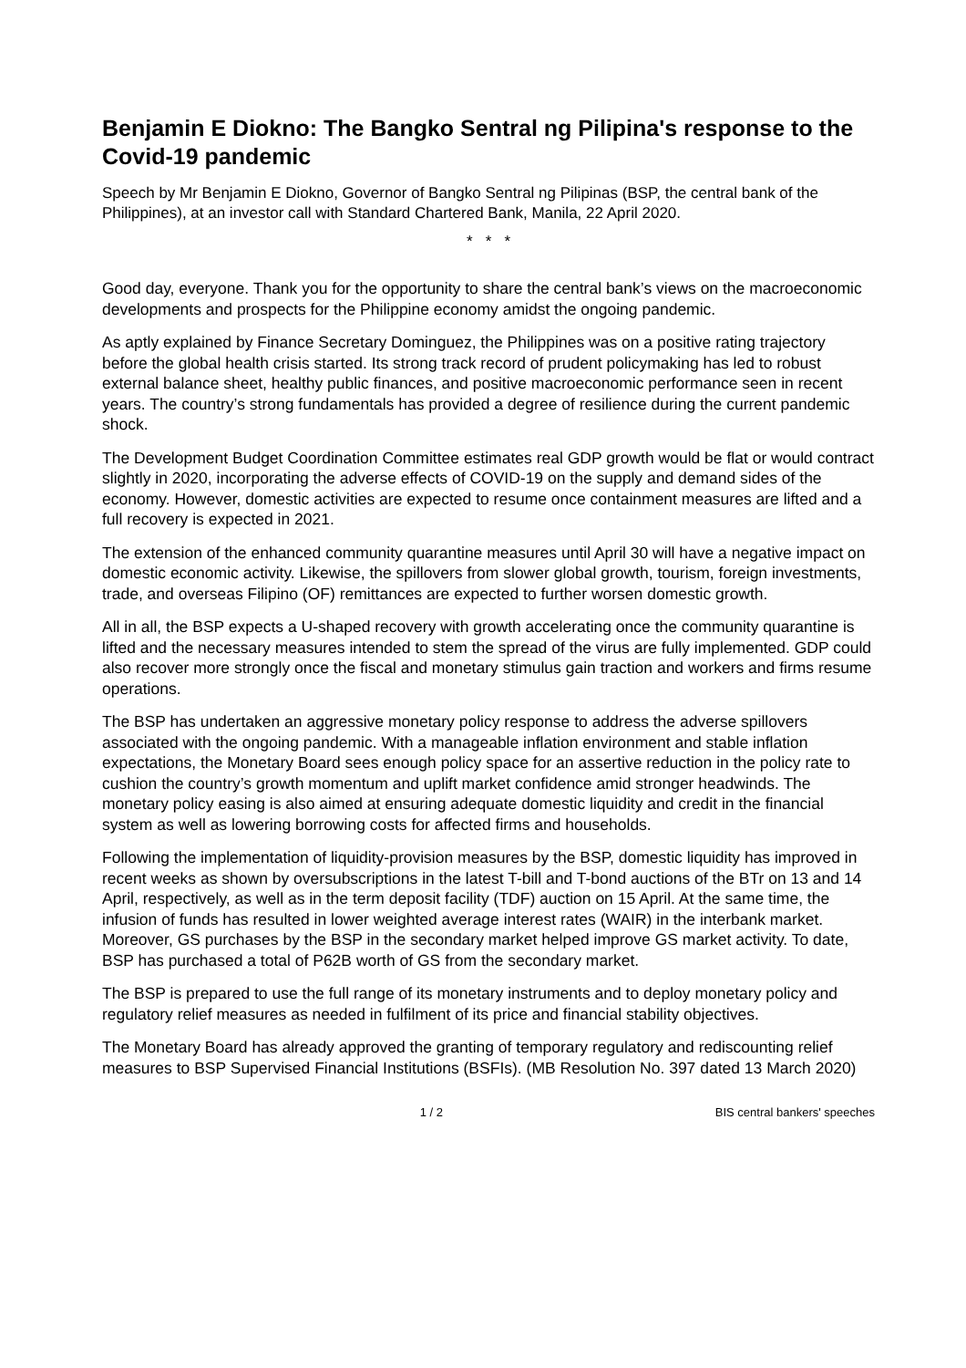Benjamin E Diokno: The Bangko Sentral ng Pilipina's response to the Covid-19 pandemic
Speech by Mr Benjamin E Diokno, Governor of Bangko Sentral ng Pilipinas (BSP, the central bank of the Philippines), at an investor call with Standard Chartered Bank, Manila, 22 April 2020.
* * *
Good day, everyone. Thank you for the opportunity to share the central bank’s views on the macroeconomic developments and prospects for the Philippine economy amidst the ongoing pandemic.
As aptly explained by Finance Secretary Dominguez, the Philippines was on a positive rating trajectory before the global health crisis started. Its strong track record of prudent policymaking has led to robust external balance sheet, healthy public finances, and positive macroeconomic performance seen in recent years. The country’s strong fundamentals has provided a degree of resilience during the current pandemic shock.
The Development Budget Coordination Committee estimates real GDP growth would be flat or would contract slightly in 2020, incorporating the adverse effects of COVID-19 on the supply and demand sides of the economy. However, domestic activities are expected to resume once containment measures are lifted and a full recovery is expected in 2021.
The extension of the enhanced community quarantine measures until April 30 will have a negative impact on domestic economic activity. Likewise, the spillovers from slower global growth, tourism, foreign investments, trade, and overseas Filipino (OF) remittances are expected to further worsen domestic growth.
All in all, the BSP expects a U-shaped recovery with growth accelerating once the community quarantine is lifted and the necessary measures intended to stem the spread of the virus are fully implemented. GDP could also recover more strongly once the fiscal and monetary stimulus gain traction and workers and firms resume operations.
The BSP has undertaken an aggressive monetary policy response to address the adverse spillovers associated with the ongoing pandemic. With a manageable inflation environment and stable inflation expectations, the Monetary Board sees enough policy space for an assertive reduction in the policy rate to cushion the country’s growth momentum and uplift market confidence amid stronger headwinds. The monetary policy easing is also aimed at ensuring adequate domestic liquidity and credit in the financial system as well as lowering borrowing costs for affected firms and households.
Following the implementation of liquidity-provision measures by the BSP, domestic liquidity has improved in recent weeks as shown by oversubscriptions in the latest T-bill and T-bond auctions of the BTr on 13 and 14 April, respectively, as well as in the term deposit facility (TDF) auction on 15 April. At the same time, the infusion of funds has resulted in lower weighted average interest rates (WAIR) in the interbank market. Moreover, GS purchases by the BSP in the secondary market helped improve GS market activity. To date, BSP has purchased a total of P62B worth of GS from the secondary market.
The BSP is prepared to use the full range of its monetary instruments and to deploy monetary policy and regulatory relief measures as needed in fulfilment of its price and financial stability objectives.
The Monetary Board has already approved the granting of temporary regulatory and rediscounting relief measures to BSP Supervised Financial Institutions (BSFIs). (MB Resolution No. 397 dated 13 March 2020)
1 / 2 BIS central bankers' speeches